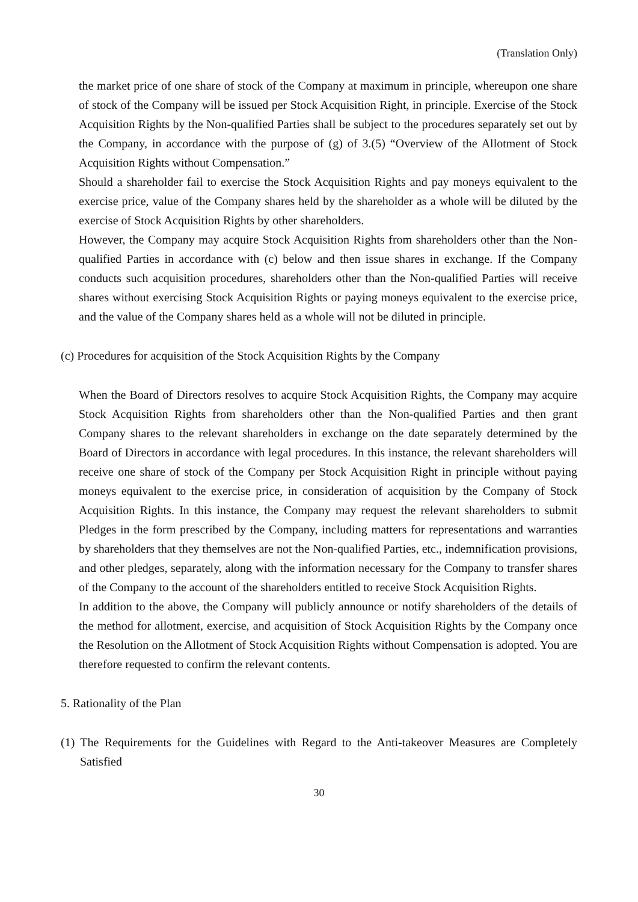(Translation Only)
the market price of one share of stock of the Company at maximum in principle, whereupon one share of stock of the Company will be issued per Stock Acquisition Right, in principle. Exercise of the Stock Acquisition Rights by the Non-qualified Parties shall be subject to the procedures separately set out by the Company, in accordance with the purpose of (g) of 3.(5) “Overview of the Allotment of Stock Acquisition Rights without Compensation.”
Should a shareholder fail to exercise the Stock Acquisition Rights and pay moneys equivalent to the exercise price, value of the Company shares held by the shareholder as a whole will be diluted by the exercise of Stock Acquisition Rights by other shareholders.
However, the Company may acquire Stock Acquisition Rights from shareholders other than the Non-qualified Parties in accordance with (c) below and then issue shares in exchange. If the Company conducts such acquisition procedures, shareholders other than the Non-qualified Parties will receive shares without exercising Stock Acquisition Rights or paying moneys equivalent to the exercise price, and the value of the Company shares held as a whole will not be diluted in principle.
(c) Procedures for acquisition of the Stock Acquisition Rights by the Company
When the Board of Directors resolves to acquire Stock Acquisition Rights, the Company may acquire Stock Acquisition Rights from shareholders other than the Non-qualified Parties and then grant Company shares to the relevant shareholders in exchange on the date separately determined by the Board of Directors in accordance with legal procedures. In this instance, the relevant shareholders will receive one share of stock of the Company per Stock Acquisition Right in principle without paying moneys equivalent to the exercise price, in consideration of acquisition by the Company of Stock Acquisition Rights. In this instance, the Company may request the relevant shareholders to submit Pledges in the form prescribed by the Company, including matters for representations and warranties by shareholders that they themselves are not the Non-qualified Parties, etc., indemnification provisions, and other pledges, separately, along with the information necessary for the Company to transfer shares of the Company to the account of the shareholders entitled to receive Stock Acquisition Rights.
In addition to the above, the Company will publicly announce or notify shareholders of the details of the method for allotment, exercise, and acquisition of Stock Acquisition Rights by the Company once the Resolution on the Allotment of Stock Acquisition Rights without Compensation is adopted. You are therefore requested to confirm the relevant contents.
5. Rationality of the Plan
(1) The Requirements for the Guidelines with Regard to the Anti-takeover Measures are Completely Satisfied
30